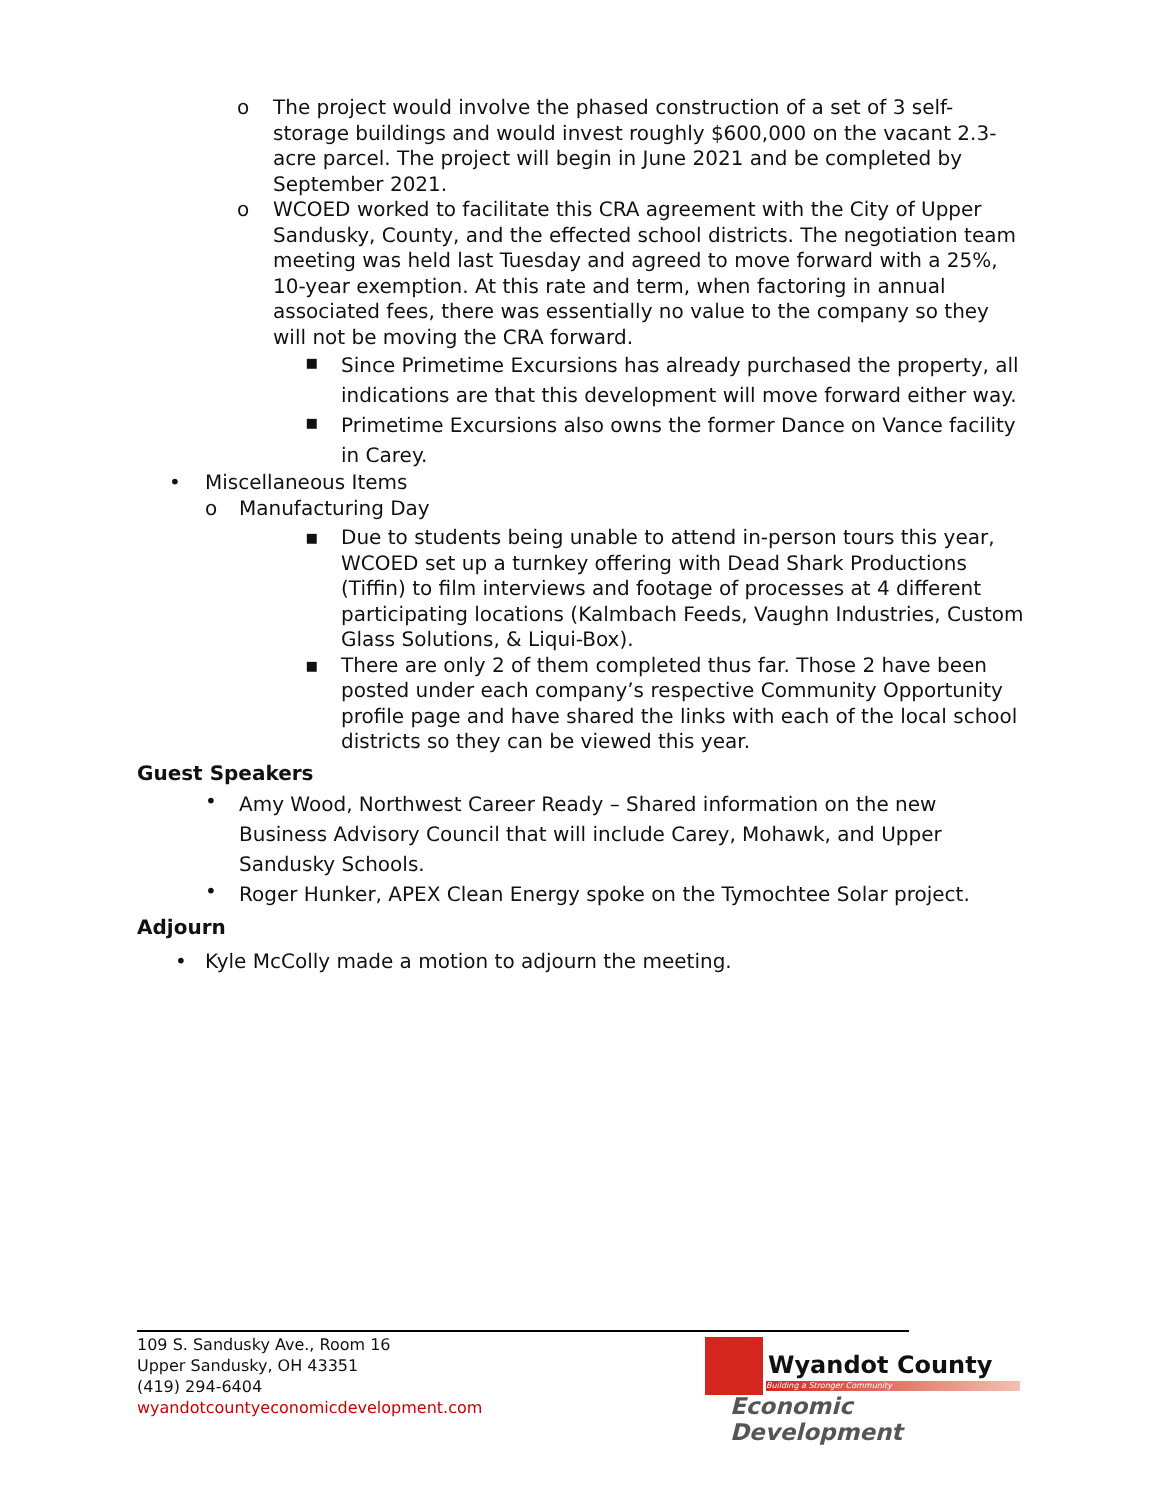o
The project would involve the phased construction of a set of 3 self-storage buildings and would invest roughly $600,000 on the vacant 2.3-acre parcel. The project will begin in June 2021 and be completed by September 2021.
o
WCOED worked to facilitate this CRA agreement with the City of Upper Sandusky, County, and the effected school districts. The negotiation team meeting was held last Tuesday and agreed to move forward with a 25%, 10-year exemption. At this rate and term, when factoring in annual associated fees, there was essentially no value to the company so they will not be moving the CRA forward.
▪
Since Primetime Excursions has already purchased the property, all indications are that this development will move forward either way.
▪
Primetime Excursions also owns the former Dance on Vance facility in Carey.
•
Miscellaneous Items
o
Manufacturing Day
▪
Due to students being unable to attend in-person tours this year, WCOED set up a turnkey offering with Dead Shark Productions (Tiffin) to film interviews and footage of processes at 4 different participating locations (Kalmbach Feeds, Vaughn Industries, Custom Glass Solutions, & Liqui-Box).
▪
There are only 2 of them completed thus far. Those 2 have been posted under each company’s respective Community Opportunity profile page and have shared the links with each of the local school districts so they can be viewed this year.
Guest Speakers
•
Amy Wood, Northwest Career Ready – Shared information on the new Business Advisory Council that will include Carey, Mohawk, and Upper Sandusky Schools.
•
Roger Hunker, APEX Clean Energy spoke on the Tymochtee Solar project.
Adjourn
•
Kyle McColly made a motion to adjourn the meeting.
109 S. Sandusky Ave., Room 16
Upper Sandusky, OH 43351
(419) 294-6404
wyandotcountyeconomicdevelopment.com
Wyandot County
Building a Stronger Community
Economic Development